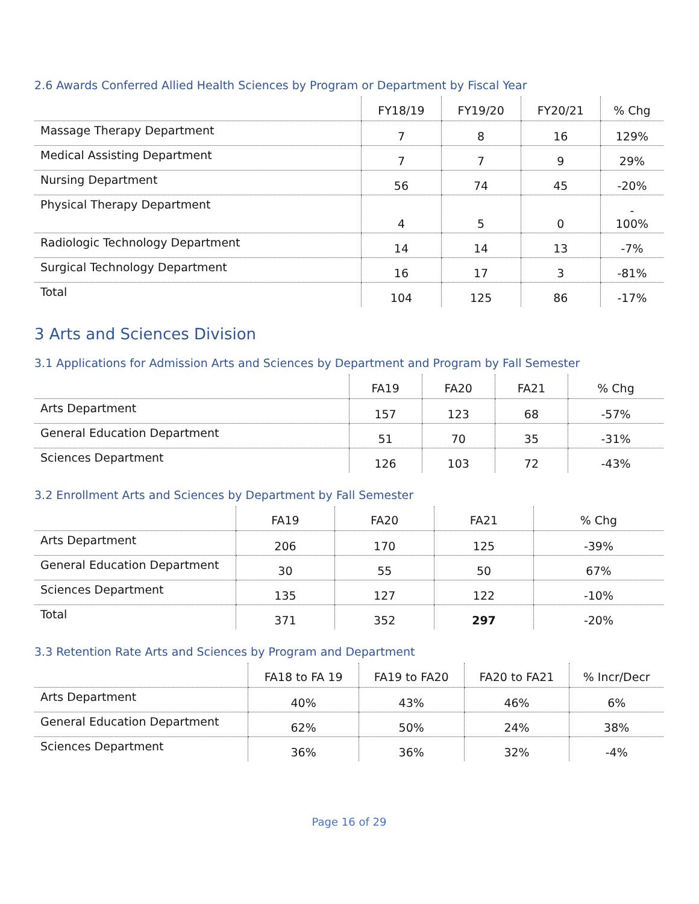2.6 Awards Conferred Allied Health Sciences by Program or Department by Fiscal Year
| | FY18/19 | FY19/20 | FY20/21 | % Chg |
| --- | --- | --- | --- | --- |
| Massage Therapy Department | 7 | 8 | 16 | 129% |
| Medical Assisting Department | 7 | 7 | 9 | 29% |
| Nursing Department | 56 | 74 | 45 | -20% |
| Physical Therapy Department | 4 | 5 | 0 | - 100% |
| Radiologic Technology Department | 14 | 14 | 13 | -7% |
| Surgical Technology Department | 16 | 17 | 3 | -81% |
| Total | 104 | 125 | 86 | -17% |
3 Arts and Sciences Division
3.1 Applications for Admission Arts and Sciences by Department and Program by Fall Semester
| | FA19 | FA20 | FA21 | % Chg |
| --- | --- | --- | --- | --- |
| Arts Department | 157 | 123 | 68 | -57% |
| General Education Department | 51 | 70 | 35 | -31% |
| Sciences Department | 126 | 103 | 72 | -43% |
3.2 Enrollment Arts and Sciences by Department by Fall Semester
| | FA19 | FA20 | FA21 | % Chg |
| --- | --- | --- | --- | --- |
| Arts Department | 206 | 170 | 125 | -39% |
| General Education Department | 30 | 55 | 50 | 67% |
| Sciences Department | 135 | 127 | 122 | -10% |
| Total | 371 | 352 | 297 | -20% |
3.3 Retention Rate Arts and Sciences by Program and Department
| | FA18 to FA 19 | FA19 to FA20 | FA20 to FA21 | % Incr/Decr |
| --- | --- | --- | --- | --- |
| Arts Department | 40% | 43% | 46% | 6% |
| General Education Department | 62% | 50% | 24% | 38% |
| Sciences Department | 36% | 36% | 32% | -4% |
Page 16 of 29